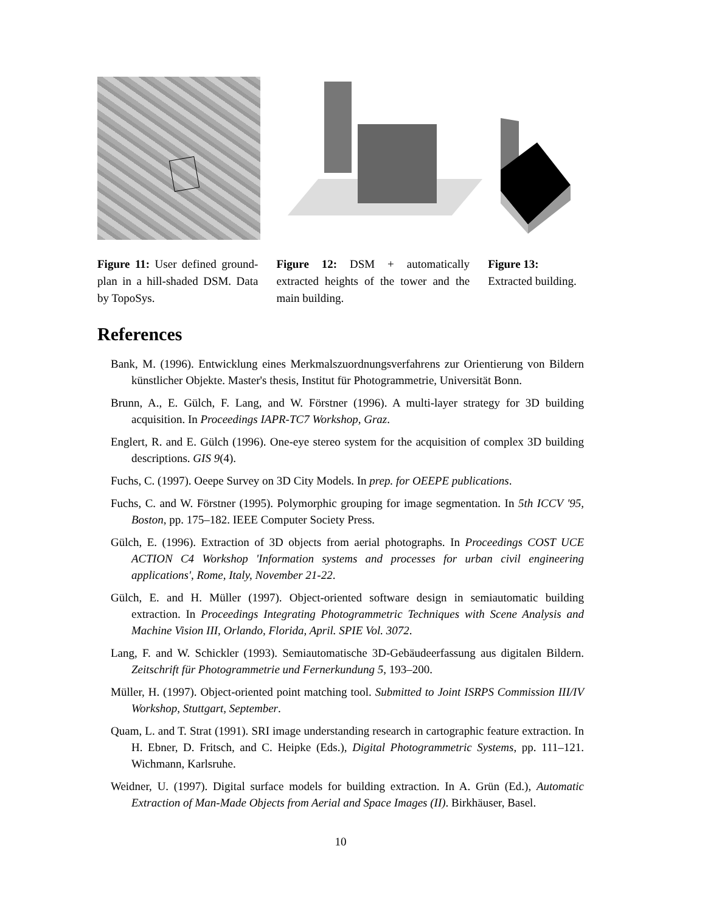Figure 11: User defined ground-plan in a hill-shaded DSM. Data by TopoSys.
Figure 12: DSM + automatically extracted heights of the tower and the main building.
Figure 13: Extracted building.
References
Bank, M. (1996). Entwicklung eines Merkmalszuordnungsverfahrens zur Orientierung von Bildern künstlicher Objekte. Master's thesis, Institut für Photogrammetrie, Universität Bonn.
Brunn, A., E. Gülch, F. Lang, and W. Förstner (1996). A multi-layer strategy for 3D building acquisition. In Proceedings IAPR-TC7 Workshop, Graz.
Englert, R. and E. Gülch (1996). One-eye stereo system for the acquisition of complex 3D building descriptions. GIS 9(4).
Fuchs, C. (1997). Oeepe Survey on 3D City Models. In prep. for OEEPE publications.
Fuchs, C. and W. Förstner (1995). Polymorphic grouping for image segmentation. In 5th ICCV '95, Boston, pp. 175–182. IEEE Computer Society Press.
Gülch, E. (1996). Extraction of 3D objects from aerial photographs. In Proceedings COST UCE ACTION C4 Workshop 'Information systems and processes for urban civil engineering applications', Rome, Italy, November 21-22.
Gülch, E. and H. Müller (1997). Object-oriented software design in semiautomatic building extraction. In Proceedings Integrating Photogrammetric Techniques with Scene Analysis and Machine Vision III, Orlando, Florida, April. SPIE Vol. 3072.
Lang, F. and W. Schickler (1993). Semiautomatische 3D-Gebäudeerfassung aus digitalen Bildern. Zeitschrift für Photogrammetrie und Fernerkundung 5, 193–200.
Müller, H. (1997). Object-oriented point matching tool. Submitted to Joint ISRPS Commission III/IV Workshop, Stuttgart, September.
Quam, L. and T. Strat (1991). SRI image understanding research in cartographic feature extraction. In H. Ebner, D. Fritsch, and C. Heipke (Eds.), Digital Photogrammetric Systems, pp. 111–121. Wichmann, Karlsruhe.
Weidner, U. (1997). Digital surface models for building extraction. In A. Grün (Ed.), Automatic Extraction of Man-Made Objects from Aerial and Space Images (II). Birkhäuser, Basel.
10